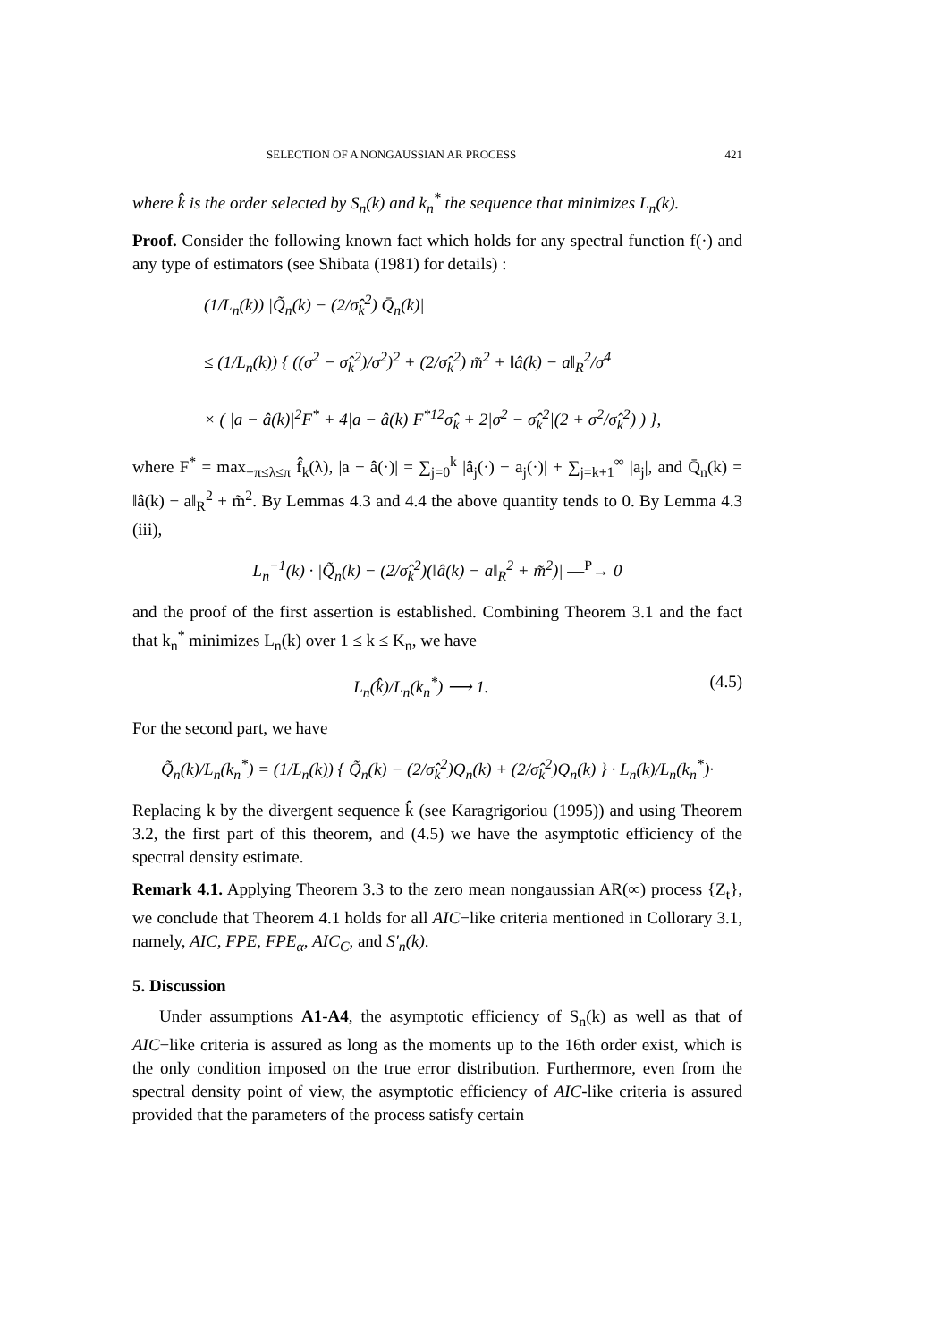SELECTION OF A NONGAUSSIAN AR PROCESS 421
where k̂ is the order selected by S<sub>n</sub>(k) and k<sub>n</sub><sup>*</sup> the sequence that minimizes L<sub>n</sub>(k).
Proof. Consider the following known fact which holds for any spectral function f(·) and any type of estimators (see Shibata (1981) for details) :
(1/L<sub>n</sub>(k)) |Q̃<sub>n</sub>(k) − (2/σ̂<sub>k</sub><sup>2</sup>) Q̄<sub>n</sub>(k)|
≤ (1/L<sub>n</sub>(k)) { ((σ<sup>2</sup> − σ̂<sub>k</sub><sup>2</sup>)/σ<sup>2</sup>)<sup>2</sup> + (2/σ̂<sub>k</sub><sup>2</sup>) m̃<sup>2</sup> + ‖â(k) − a‖<sub>R</sub><sup>2</sup>/σ<sup>4</sup>
× ( |a − â(k)|<sup>2</sup>F<sup>*</sup> + 4|a − â(k)|F<sup>*12</sup>σ̂<sub>k</sub> + 2|σ<sup>2</sup> − σ̂<sub>k</sub><sup>2</sup>|(2 + σ<sup>2</sup>/σ̂<sub>k</sub><sup>2</sup>) ) },
where F<sup>*</sup> = max<sub>−π≤λ≤π</sub> f̂<sub>k</sub>(λ), |a − â(·)| = ∑<sub>j=0</sub><sup>k</sup> |â<sub>j</sub>(·) − a<sub>j</sub>(·)| + ∑<sub>j=k+1</sub><sup>∞</sup> |a<sub>j</sub>|, and Q̄<sub>n</sub>(k) = ‖â(k) − a‖<sub>R</sub><sup>2</sup> + m̃<sup>2</sup>. By Lemmas 4.3 and 4.4 the above quantity tends to 0. By Lemma 4.3 (iii),
L<sub>n</sub><sup>−1</sup>(k) · |Q̃<sub>n</sub>(k) − (2/σ̂<sub>k</sub><sup>2</sup>)(‖â(k) − a‖<sub>R</sub><sup>2</sup> + m̃<sup>2</sup>)| —<sup>P</sup>→ 0
and the proof of the first assertion is established. Combining Theorem 3.1 and the fact that k<sub>n</sub><sup>*</sup> minimizes L<sub>n</sub>(k) over 1 ≤ k ≤ K<sub>n</sub>, we have
L<sub>n</sub>(k̂)/L<sub>n</sub>(k<sub>n</sub><sup>*</sup>) ⟶ 1. (4.5)
For the second part, we have
Q̃<sub>n</sub>(k)/L<sub>n</sub>(k<sub>n</sub><sup>*</sup>) = (1/L<sub>n</sub>(k)) { Q̃<sub>n</sub>(k) − (2/σ̂<sub>k</sub><sup>2</sup>)Q<sub>n</sub>(k) + (2/σ̂<sub>k</sub><sup>2</sup>)Q<sub>n</sub>(k) } · L<sub>n</sub>(k)/L<sub>n</sub>(k<sub>n</sub><sup>*</sup>)·
Replacing k by the divergent sequence k̂ (see Karagrigoriou (1995)) and using Theorem 3.2, the first part of this theorem, and (4.5) we have the asymptotic efficiency of the spectral density estimate.
Remark 4.1. Applying Theorem 3.3 to the zero mean nongaussian AR(∞) process {Z<sub>t</sub>}, we conclude that Theorem 4.1 holds for all AIC−like criteria mentioned in Collorary 3.1, namely, AIC, FPE, FPE<sub>α</sub>, AIC<sub>C</sub>, and S′<sub>n</sub>(k).
5. Discussion
Under assumptions A1-A4, the asymptotic efficiency of S<sub>n</sub>(k) as well as that of AIC−like criteria is assured as long as the moments up to the 16th order exist, which is the only condition imposed on the true error distribution. Furthermore, even from the spectral density point of view, the asymptotic efficiency of AIC-like criteria is assured provided that the parameters of the process satisfy certain